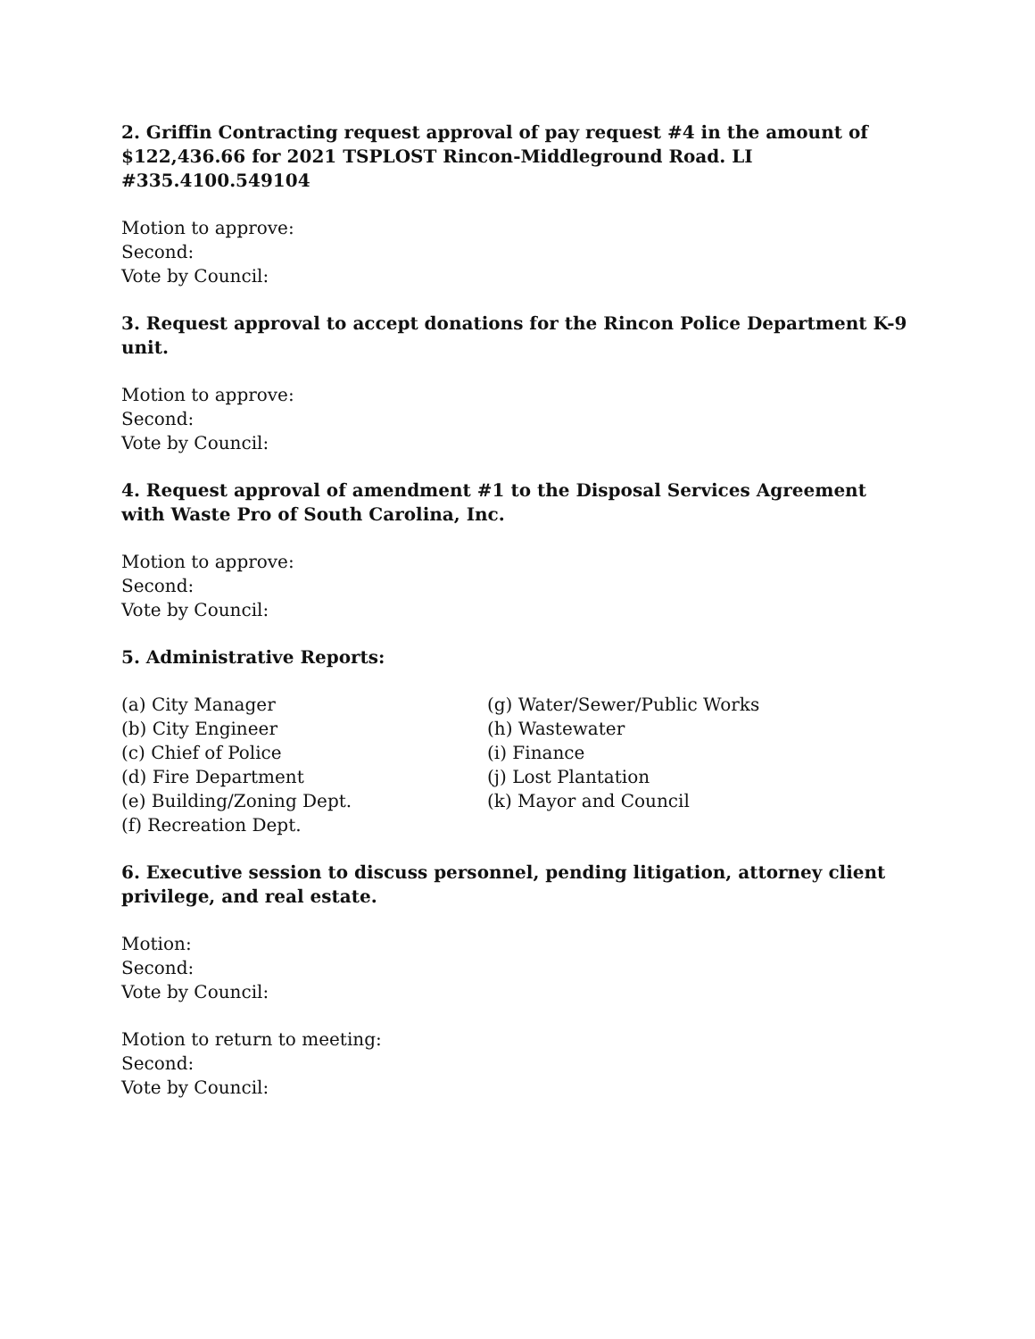2. Griffin Contracting request approval of pay request #4 in the amount of $122,436.66 for 2021 TSPLOST Rincon-Middleground Road. LI #335.4100.549104
Motion to approve:
Second:
Vote by Council:
3. Request approval to accept donations for the Rincon Police Department K-9 unit.
Motion to approve:
Second:
Vote by Council:
4. Request approval of amendment #1 to the Disposal Services Agreement with Waste Pro of South Carolina, Inc.
Motion to approve:
Second:
Vote by Council:
5. Administrative Reports:
(a) City Manager
(b) City Engineer
(c) Chief of Police
(d) Fire Department
(e) Building/Zoning Dept.
(f) Recreation Dept.
(g) Water/Sewer/Public Works
(h) Wastewater
(i) Finance
(j) Lost Plantation
(k) Mayor and Council
6. Executive session to discuss personnel, pending litigation, attorney client privilege, and real estate.
Motion:
Second:
Vote by Council:
Motion to return to meeting:
Second:
Vote by Council: